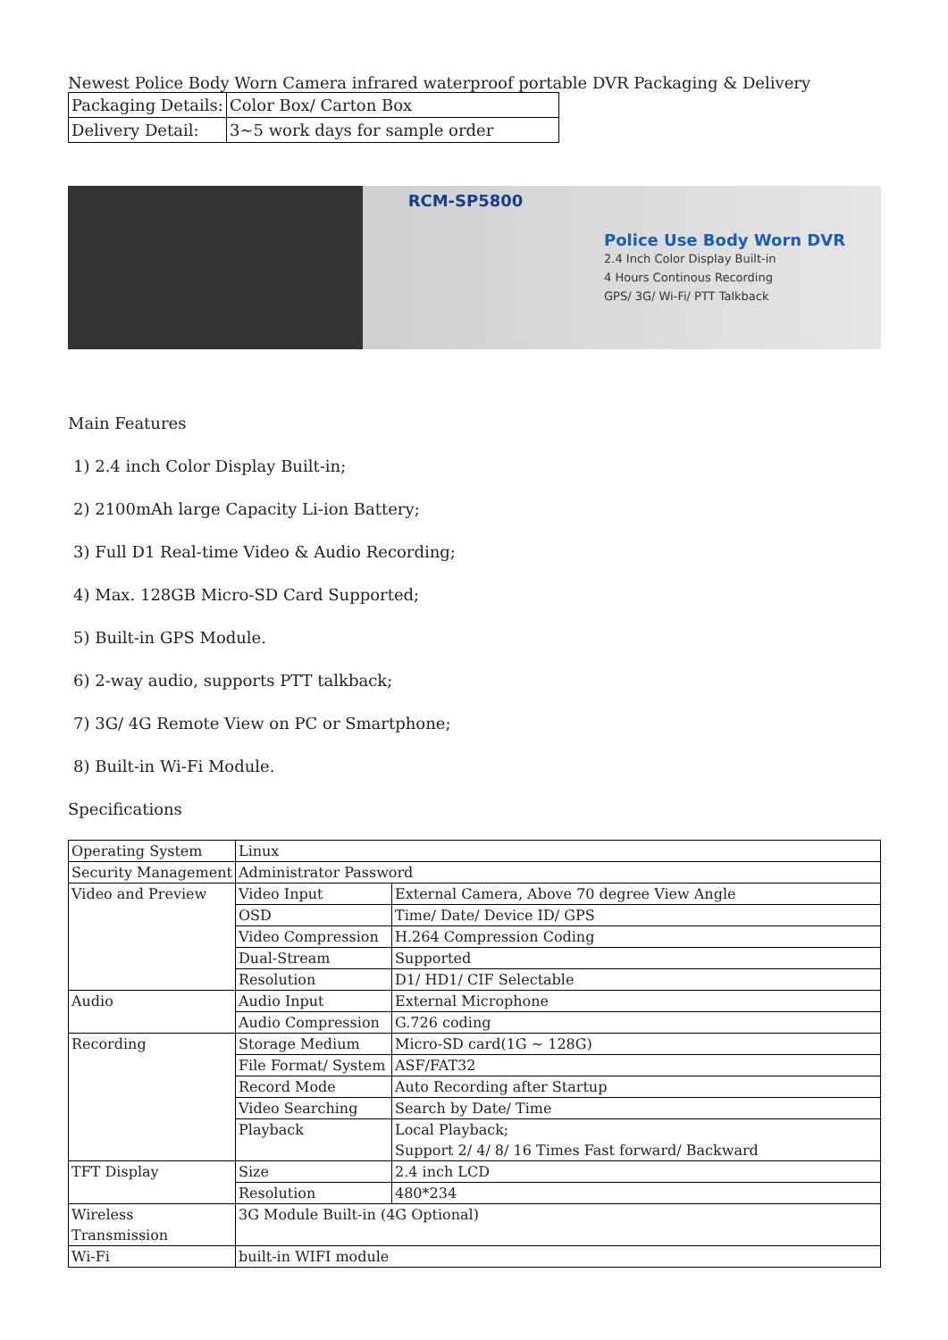Newest Police Body Worn Camera infrared waterproof portable DVR Packaging & Delivery
| Packaging Details: | Color Box/ Carton Box |
| Delivery Detail: | 3~5 work days for sample order |
RCM-SP5800
Police Use Body Worn DVR
2.4 Inch Color Display Built-in
4 Hours Continous Recording
GPS/ 3G/ Wi-Fi/ PTT Talkback
Main Features
1) 2.4 inch Color Display Built-in;
2) 2100mAh large Capacity Li-ion Battery;
3) Full D1 Real-time Video & Audio Recording;
4) Max. 128GB Micro-SD Card Supported;
5) Built-in GPS Module.
6) 2-way audio, supports PTT talkback;
7) 3G/ 4G Remote View on PC or Smartphone;
8) Built-in Wi-Fi Module.
Specifications
| Operating System | Linux | |
| Security Management | Administrator Password | |
| Video and Preview | Video Input | External Camera, Above 70 degree View Angle |
| | OSD | Time/ Date/ Device ID/ GPS |
| | Video Compression | H.264 Compression Coding |
| | Dual-Stream | Supported |
| | Resolution | D1/ HD1/ CIF Selectable |
| Audio | Audio Input | External Microphone |
| | Audio Compression | G.726 coding |
| Recording | Storage Medium | Micro-SD card(1G ~ 128G) |
| | File Format/ System | ASF/FAT32 |
| | Record Mode | Auto Recording after Startup |
| | Video Searching | Search by Date/ Time |
| | Playback | Local Playback; Support 2/ 4/ 8/ 16 Times Fast forward/ Backward |
| TFT Display | Size | 2.4 inch LCD |
| | Resolution | 480*234 |
| Wireless Transmission | 3G Module Built-in (4G Optional) | |
| Wi-Fi | built-in WIFI module | |